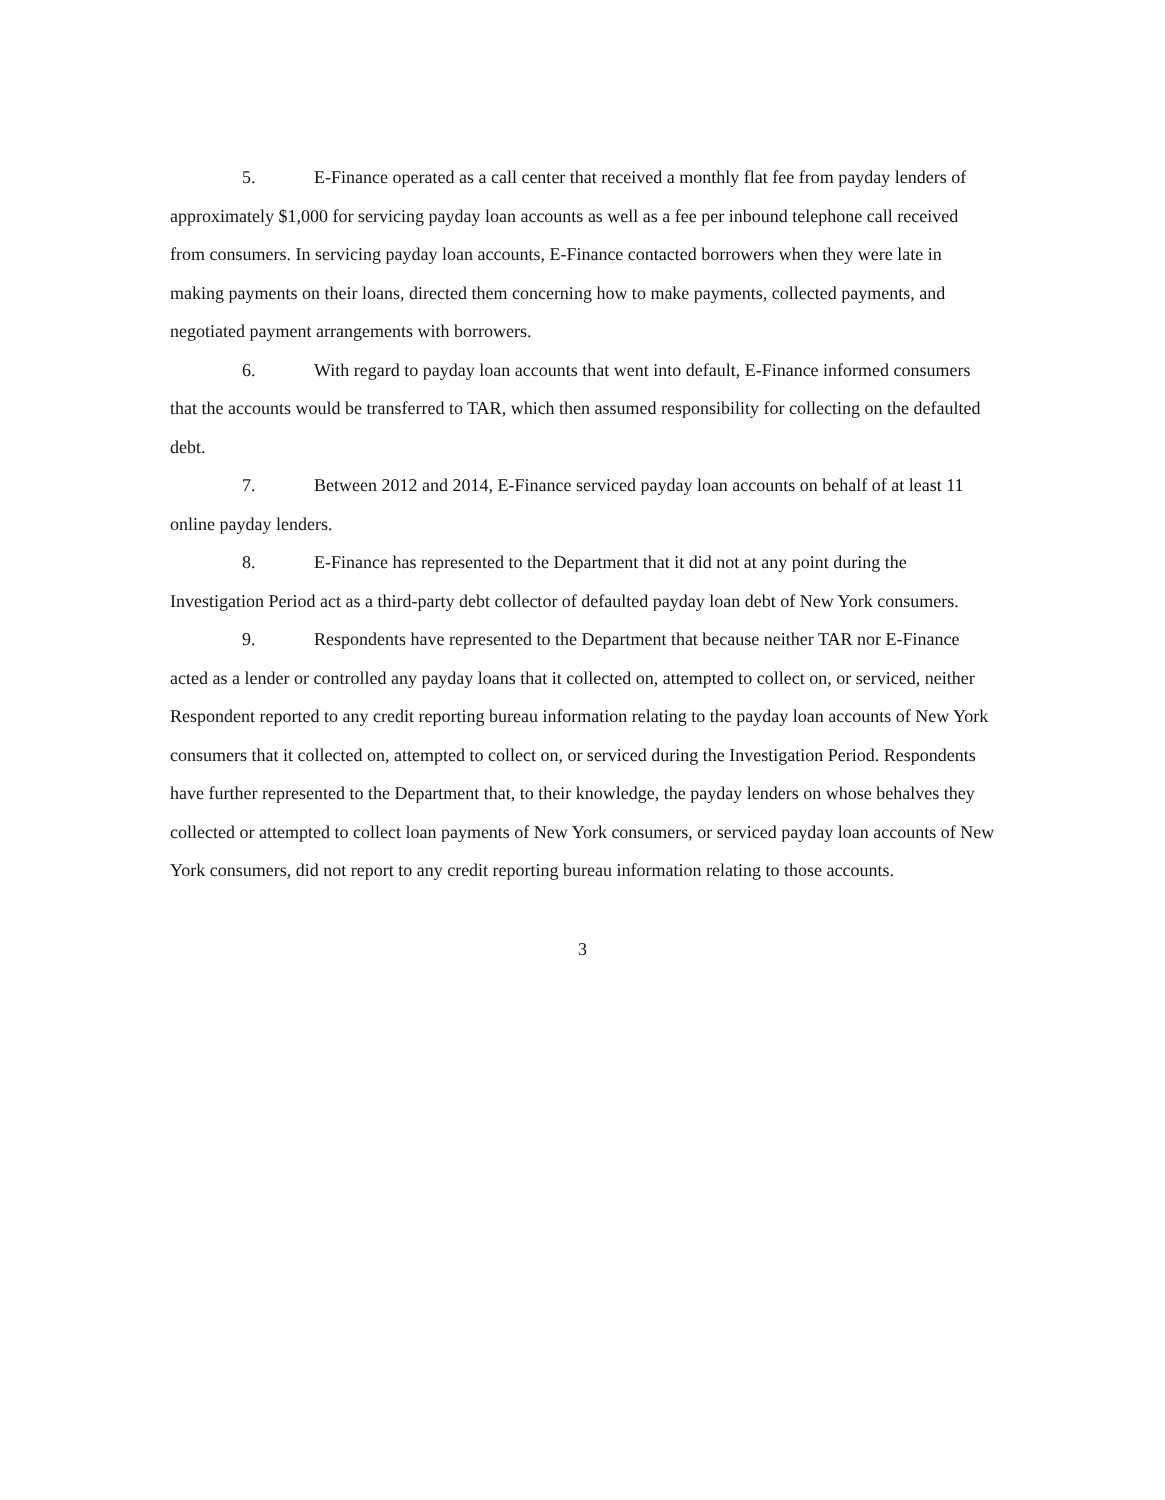5. E-Finance operated as a call center that received a monthly flat fee from payday lenders of approximately $1,000 for servicing payday loan accounts as well as a fee per inbound telephone call received from consumers. In servicing payday loan accounts, E-Finance contacted borrowers when they were late in making payments on their loans, directed them concerning how to make payments, collected payments, and negotiated payment arrangements with borrowers.
6. With regard to payday loan accounts that went into default, E-Finance informed consumers that the accounts would be transferred to TAR, which then assumed responsibility for collecting on the defaulted debt.
7. Between 2012 and 2014, E-Finance serviced payday loan accounts on behalf of at least 11 online payday lenders.
8. E-Finance has represented to the Department that it did not at any point during the Investigation Period act as a third-party debt collector of defaulted payday loan debt of New York consumers.
9. Respondents have represented to the Department that because neither TAR nor E-Finance acted as a lender or controlled any payday loans that it collected on, attempted to collect on, or serviced, neither Respondent reported to any credit reporting bureau information relating to the payday loan accounts of New York consumers that it collected on, attempted to collect on, or serviced during the Investigation Period. Respondents have further represented to the Department that, to their knowledge, the payday lenders on whose behalves they collected or attempted to collect loan payments of New York consumers, or serviced payday loan accounts of New York consumers, did not report to any credit reporting bureau information relating to those accounts.
3